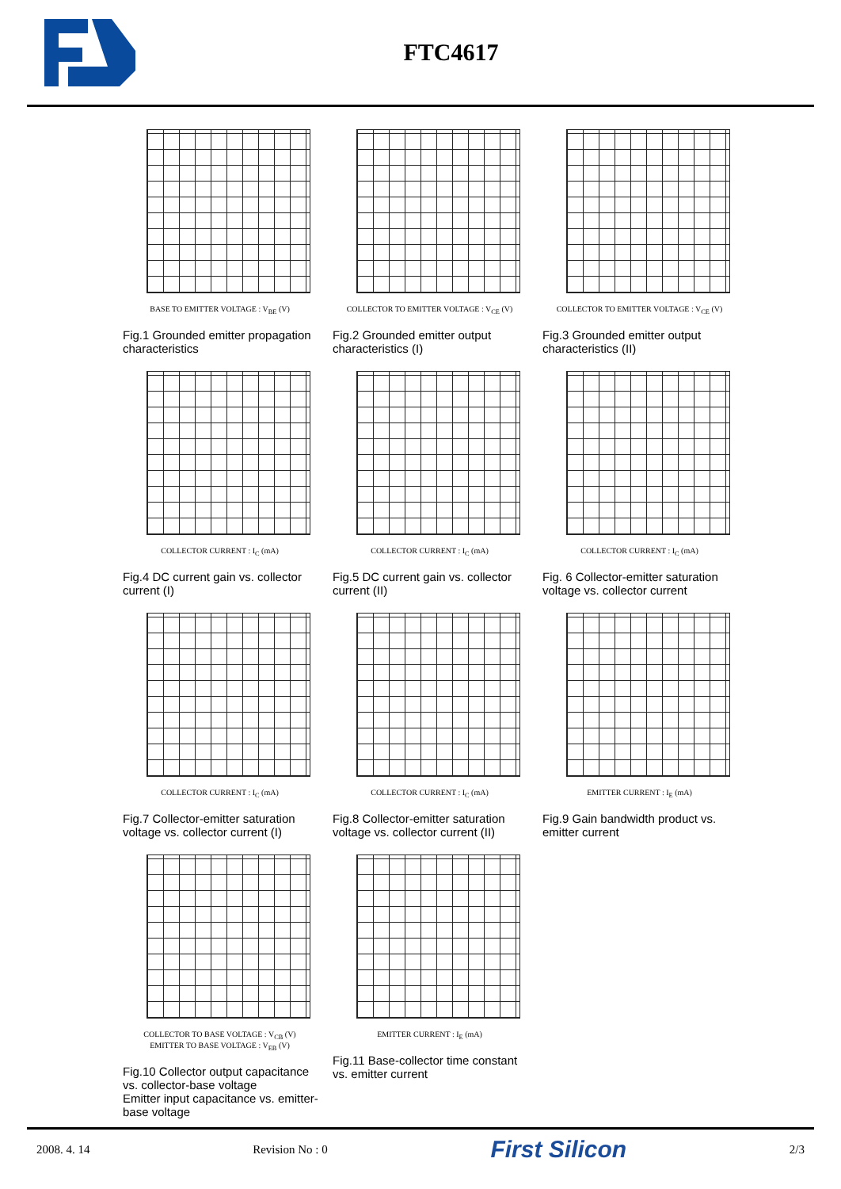FTC4617
BASE TO EMITTER VOLTAGE : V<sub>BE</sub> (V)
Fig.1 Grounded emitter propagation characteristics
COLLECTOR TO EMITTER VOLTAGE : V<sub>CE</sub> (V)
Fig.2 Grounded emitter output characteristics (I)
COLLECTOR TO EMITTER VOLTAGE : V<sub>CE</sub> (V)
Fig.3 Grounded emitter output characteristics (II)
COLLECTOR CURRENT : I<sub>C</sub> (mA)
Fig.4 DC current gain vs. collector current (I)
COLLECTOR CURRENT : I<sub>C</sub> (mA)
Fig.5 DC current gain vs. collector current (II)
COLLECTOR CURRENT : I<sub>C</sub> (mA)
Fig. 6 Collector-emitter saturation voltage vs. collector current
COLLECTOR CURRENT : I<sub>C</sub> (mA)
Fig.7 Collector-emitter saturation voltage vs. collector current (I)
COLLECTOR CURRENT : I<sub>C</sub> (mA)
Fig.8 Collector-emitter saturation voltage vs. collector current (II)
EMITTER CURRENT : I<sub>E</sub> (mA)
Fig.9 Gain bandwidth product vs. emitter current
COLLECTOR TO BASE VOLTAGE : V<sub>CB</sub> (V)
EMITTER TO BASE VOLTAGE : V<sub>EB</sub> (V)
Fig.10 Collector output capacitance vs. collector-base voltage
Emitter input capacitance vs. emitter-base voltage
EMITTER CURRENT : I<sub>E</sub> (mA)
Fig.11 Base-collector time constant vs. emitter current
2008. 4. 14 Revision No : 0 First Silicon 2/3